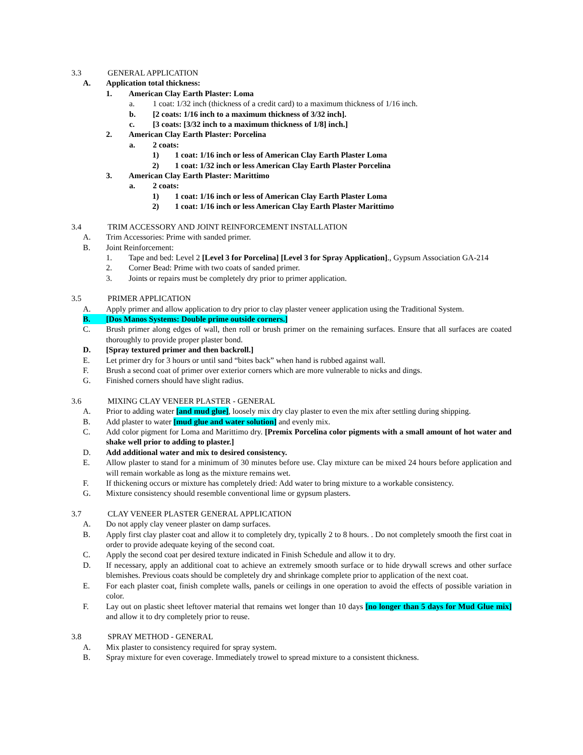3.3 GENERAL APPLICATION
A. Application total thickness:
1. American Clay Earth Plaster: Loma
a. 1 coat: 1/32 inch (thickness of a credit card) to a maximum thickness of 1/16 inch.
b. [2 coats: 1/16 inch to a maximum thickness of 3/32 inch].
c. [3 coats: [3/32 inch to a maximum thickness of 1/8] inch.]
2. American Clay Earth Plaster: Porcelina
a. 2 coats:
1) 1 coat: 1/16 inch or less of American Clay Earth Plaster Loma
2) 1 coat: 1/32 inch or less American Clay Earth Plaster Porcelina
3. American Clay Earth Plaster: Marittimo
a. 2 coats:
1) 1 coat: 1/16 inch or less of American Clay Earth Plaster Loma
2) 1 coat: 1/16 inch or less American Clay Earth Plaster Marittimo
3.4 TRIM ACCESSORY AND JOINT REINFORCEMENT INSTALLATION
A. Trim Accessories: Prime with sanded primer.
B. Joint Reinforcement:
1. Tape and bed: Level 2 [Level 3 for Porcelina] [Level 3 for Spray Application]., Gypsum Association GA-214
2. Corner Bead: Prime with two coats of sanded primer.
3. Joints or repairs must be completely dry prior to primer application.
3.5 PRIMER APPLICATION
A. Apply primer and allow application to dry prior to clay plaster veneer application using the Traditional System.
B. [Dos Manos Systems: Double prime outside corners.]
C. Brush primer along edges of wall, then roll or brush primer on the remaining surfaces. Ensure that all surfaces are coated thoroughly to provide proper plaster bond.
D. [Spray textured primer and then backroll.]
E. Let primer dry for 3 hours or until sand “bites back” when hand is rubbed against wall.
F. Brush a second coat of primer over exterior corners which are more vulnerable to nicks and dings.
G. Finished corners should have slight radius.
3.6 MIXING CLAY VENEER PLASTER - GENERAL
A. Prior to adding water [and mud glue], loosely mix dry clay plaster to even the mix after settling during shipping.
B. Add plaster to water [mud glue and water solution] and evenly mix.
C. Add color pigment for Loma and Marittimo dry. [Premix Porcelina color pigments with a small amount of hot water and shake well prior to adding to plaster.]
D. Add additional water and mix to desired consistency.
E. Allow plaster to stand for a minimum of 30 minutes before use. Clay mixture can be mixed 24 hours before application and will remain workable as long as the mixture remains wet.
F. If thickening occurs or mixture has completely dried: Add water to bring mixture to a workable consistency.
G. Mixture consistency should resemble conventional lime or gypsum plasters.
3.7 CLAY VENEER PLASTER GENERAL APPLICATION
A. Do not apply clay veneer plaster on damp surfaces.
B. Apply first clay plaster coat and allow it to completely dry, typically 2 to 8 hours. . Do not completely smooth the first coat in order to provide adequate keying of the second coat.
C. Apply the second coat per desired texture indicated in Finish Schedule and allow it to dry.
D. If necessary, apply an additional coat to achieve an extremely smooth surface or to hide drywall screws and other surface blemishes. Previous coats should be completely dry and shrinkage complete prior to application of the next coat.
E. For each plaster coat, finish complete walls, panels or ceilings in one operation to avoid the effects of possible variation in color.
F. Lay out on plastic sheet leftover material that remains wet longer than 10 days [no longer than 5 days for Mud Glue mix] and allow it to dry completely prior to reuse.
3.8 SPRAY METHOD - GENERAL
A. Mix plaster to consistency required for spray system.
B. Spray mixture for even coverage. Immediately trowel to spread mixture to a consistent thickness.